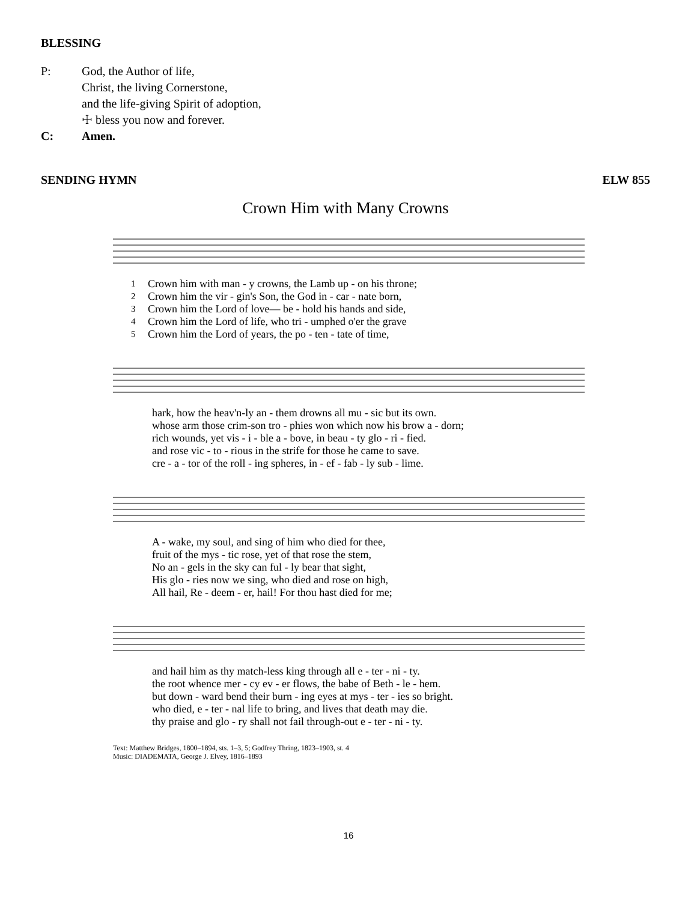BLESSING
P: God, the Author of life,
Christ, the living Cornerstone,
and the life-giving Spirit of adoption,
☩ bless you now and forever.
C: Amen.
SENDING HYMN ELW 855
Crown Him with Many Crowns
| 1 | Crown him with man - y crowns, the Lamb up - on his throne; |
| 2 | Crown him the vir - gin's Son, the God in - car - nate born, |
| 3 | Crown him the Lord of love— be - hold his hands and side, |
| 4 | Crown him the Lord of life, who tri - umphed o'er the grave |
| 5 | Crown him the Lord of years, the po - ten - tate of time, |
| hark, how the heav'n-ly an - them drowns all mu - sic but its own. |
| whose arm those crim-son tro - phies won which now his brow a - dorn; |
| rich wounds, yet vis - i - ble a - bove, in beau - ty glo - ri - fied. |
| and rose vic - to - rious in the strife for those he came to save. |
| cre - a - tor of the roll - ing spheres, in - ef - fab - ly sub - lime. |
| A - wake, my soul, and sing of him who died for thee, |
| fruit of the mys - tic rose, yet of that rose the stem, |
| No an - gels in the sky can ful - ly bear that sight, |
| His glo - ries now we sing, who died and rose on high, |
| All hail, Re - deem - er, hail! For thou hast died for me; |
| and hail him as thy match-less king through all e - ter - ni - ty. |
| the root whence mer - cy ev - er flows, the babe of Beth - le - hem. |
| but down - ward bend their burn - ing eyes at mys - ter - ies so bright. |
| who died, e - ter - nal life to bring, and lives that death may die. |
| thy praise and glo - ry shall not fail through-out e - ter - ni - ty. |
Text: Matthew Bridges, 1800–1894, sts. 1–3, 5; Godfrey Thring, 1823–1903, st. 4
Music: DIADEMATA, George J. Elvey, 1816–1893
16